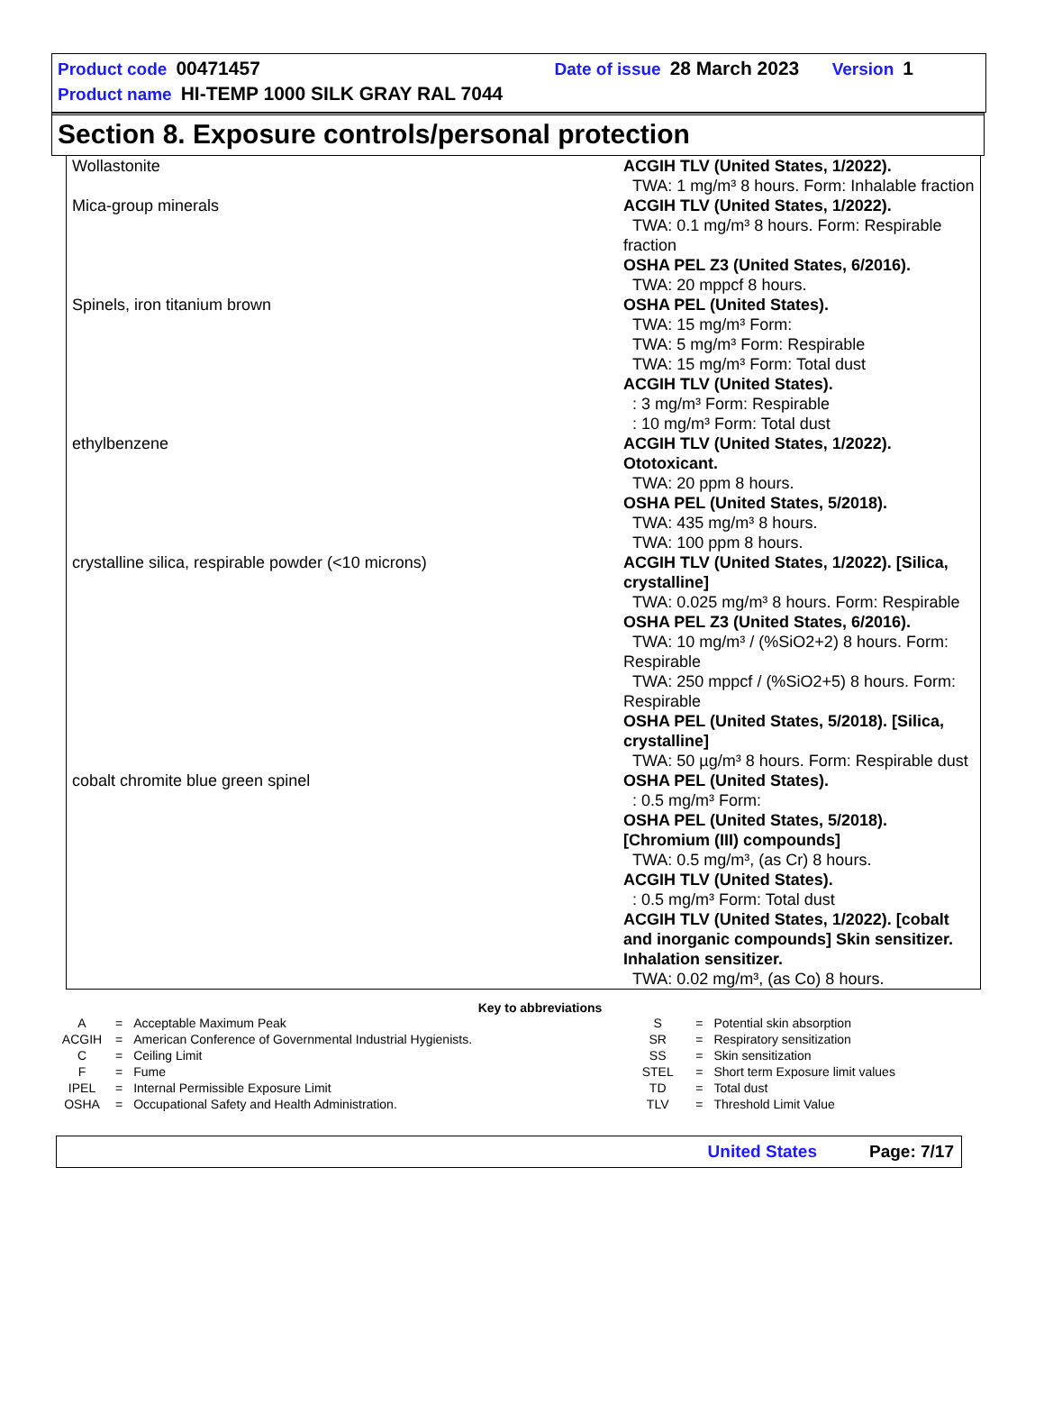Product code 00471457 Date of issue 28 March 2023 Version 1
Product name HI-TEMP 1000 SILK GRAY RAL 7044
Section 8. Exposure controls/personal protection
| Wollastonite | ACGIH TLV (United States, 1/2022). TWA: 1 mg/m³ 8 hours. Form: Inhalable fraction |
| Mica-group minerals | ACGIH TLV (United States, 1/2022). TWA: 0.1 mg/m³ 8 hours. Form: Respirable fraction OSHA PEL Z3 (United States, 6/2016). TWA: 20 mppcf 8 hours. |
| Spinels, iron titanium brown | OSHA PEL (United States). TWA: 15 mg/m³ Form: TWA: 5 mg/m³ Form: Respirable TWA: 15 mg/m³ Form: Total dust ACGIH TLV (United States). : 3 mg/m³ Form: Respirable : 10 mg/m³ Form: Total dust |
| ethylbenzene | ACGIH TLV (United States, 1/2022). Ototoxicant. TWA: 20 ppm 8 hours. OSHA PEL (United States, 5/2018). TWA: 435 mg/m³ 8 hours. TWA: 100 ppm 8 hours. |
| crystalline silica, respirable powder (<10 microns) | ACGIH TLV (United States, 1/2022). [Silica, crystalline] TWA: 0.025 mg/m³ 8 hours. Form: Respirable OSHA PEL Z3 (United States, 6/2016). TWA: 10 mg/m³ / (%SiO2+2) 8 hours. Form: Respirable TWA: 250 mppcf / (%SiO2+5) 8 hours. Form: Respirable OSHA PEL (United States, 5/2018). [Silica, crystalline] TWA: 50 µg/m³ 8 hours. Form: Respirable dust |
| cobalt chromite blue green spinel | OSHA PEL (United States). : 0.5 mg/m³ Form: OSHA PEL (United States, 5/2018). [Chromium (III) compounds] TWA: 0.5 mg/m³, (as Cr) 8 hours. ACGIH TLV (United States). : 0.5 mg/m³ Form: Total dust ACGIH TLV (United States, 1/2022). [cobalt and inorganic compounds] Skin sensitizer. Inhalation sensitizer. TWA: 0.02 mg/m³, (as Co) 8 hours. |
Key to abbreviations
| A | = | Acceptable Maximum Peak | S | = | Potential skin absorption |
| ACGIH | = | American Conference of Governmental Industrial Hygienists. | SR | = | Respiratory sensitization |
| C | = | Ceiling Limit | SS | = | Skin sensitization |
| F | = | Fume | STEL | = | Short term Exposure limit values |
| IPEL | = | Internal Permissible Exposure Limit | TD | = | Total dust |
| OSHA | = | Occupational Safety and Health Administration. | TLV | = | Threshold Limit Value |
United States Page: 7/17